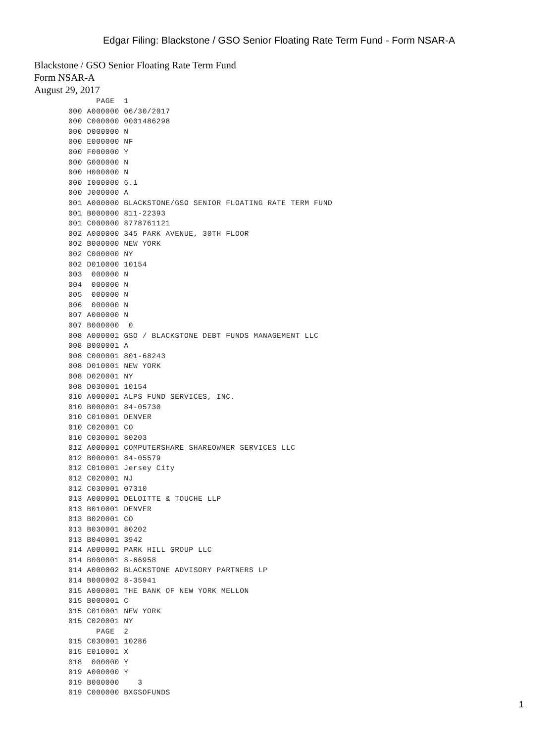Edgar Filing: Blackstone / GSO Senior Floating Rate Term Fund - Form NSAR-A
Blackstone / GSO Senior Floating Rate Term Fund
Form NSAR-A
August 29, 2017
      PAGE  1
000 A000000 06/30/2017
000 C000000 0001486298
000 D000000 N
000 E000000 NF
000 F000000 Y
000 G000000 N
000 H000000 N
000 I000000 6.1
000 J000000 A
001 A000000 BLACKSTONE/GSO SENIOR FLOATING RATE TERM FUND
001 B000000 811-22393
001 C000000 8778761121
002 A000000 345 PARK AVENUE, 30TH FLOOR
002 B000000 NEW YORK
002 C000000 NY
002 D010000 10154
003  000000 N
004  000000 N
005  000000 N
006  000000 N
007 A000000 N
007 B000000  0
008 A000001 GSO / BLACKSTONE DEBT FUNDS MANAGEMENT LLC
008 B000001 A
008 C000001 801-68243
008 D010001 NEW YORK
008 D020001 NY
008 D030001 10154
010 A000001 ALPS FUND SERVICES, INC.
010 B000001 84-05730
010 C010001 DENVER
010 C020001 CO
010 C030001 80203
012 A000001 COMPUTERSHARE SHAREOWNER SERVICES LLC
012 B000001 84-05579
012 C010001 Jersey City
012 C020001 NJ
012 C030001 07310
013 A000001 DELOITTE & TOUCHE LLP
013 B010001 DENVER
013 B020001 CO
013 B030001 80202
013 B040001 3942
014 A000001 PARK HILL GROUP LLC
014 B000001 8-66958
014 A000002 BLACKSTONE ADVISORY PARTNERS LP
014 B000002 8-35941
015 A000001 THE BANK OF NEW YORK MELLON
015 B000001 C
015 C010001 NEW YORK
015 C020001 NY
      PAGE  2
015 C030001 10286
015 E010001 X
018  000000 Y
019 A000000 Y
019 B000000    3
019 C000000 BXGSOFUNDS
1